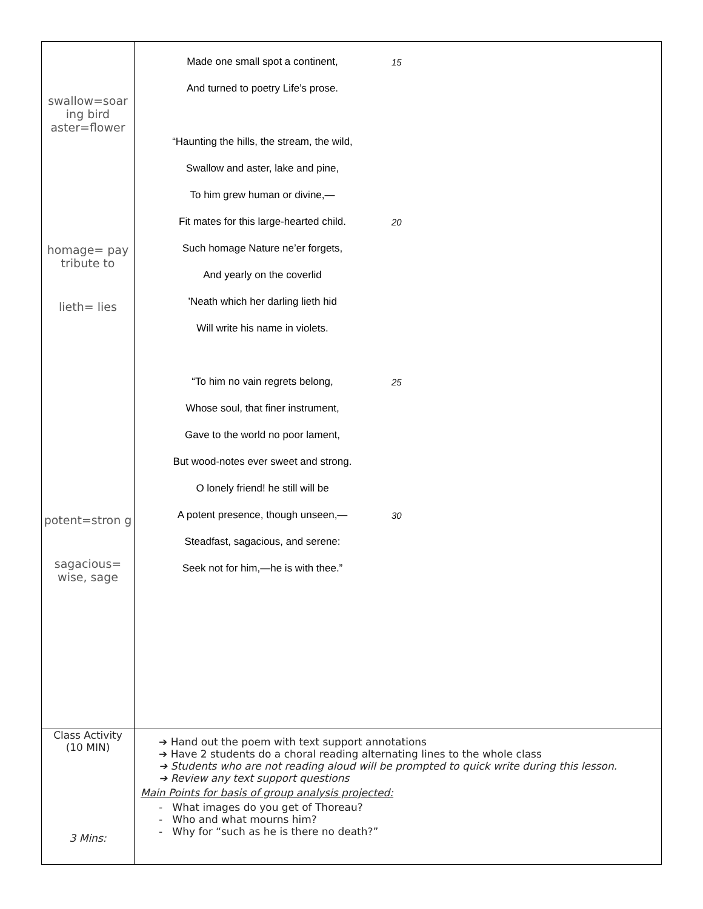| swallow=soar ing bird aster=flower homage= pay tribute to lieth= lies potent=stron g sagacious= wise, sage | Made one small spot a continent, 15 And turned to poetry Life’s prose. “Haunting the hills, the stream, the wild, Swallow and aster, lake and pine, To him grew human or divine,— Fit mates for this large-hearted child. 20 Such homage Nature ne’er forgets, And yearly on the coverlid ’Neath which her darling lieth hid Will write his name in violets. “To him no vain regrets belong, 25 Whose soul, that finer instrument, Gave to the world no poor lament, But wood-notes ever sweet and strong. O lonely friend! he still will be A potent presence, though unseen,— 30 Steadfast, sagacious, and serene: Seek not for him,—he is with thee.” |
| Class Activity (10 MIN) 3 Mins: | ➔ Hand out the poem with text support annotations ➔ Have 2 students do a choral reading alternating lines to the whole class ➔ Students who are not reading aloud will be prompted to quick write during this lesson. ➔ Review any text support questions Main Points for basis of group analysis projected: - What images do you get of Thoreau? - Who and what mourns him? - Why for “such as he is there no death?” |